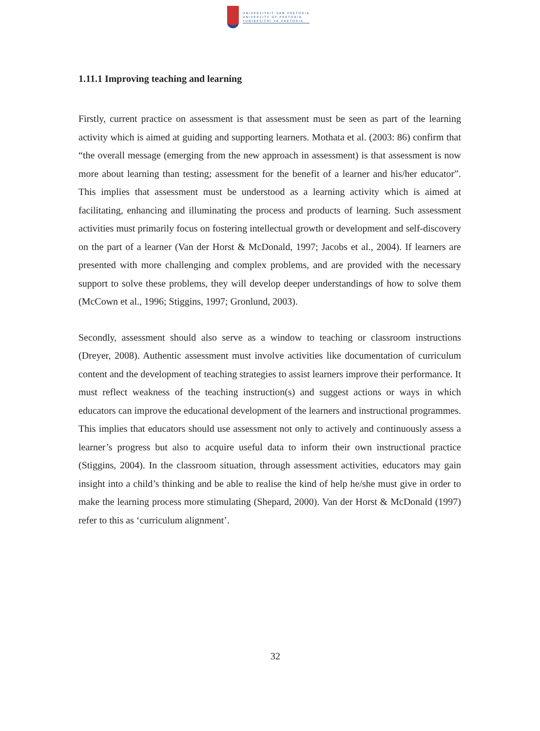UNIVERSITEIT VAN PRETORIA
UNIVERSITY OF PRETORIA
YUNIBESITHI YA PRETORIA
1.11.1 Improving teaching and learning
Firstly, current practice on assessment is that assessment must be seen as part of the learning activity which is aimed at guiding and supporting learners. Mothata et al. (2003: 86) confirm that “the overall message (emerging from the new approach in assessment) is that assessment is now more about learning than testing; assessment for the benefit of a learner and his/her educator”. This implies that assessment must be understood as a learning activity which is aimed at facilitating, enhancing and illuminating the process and products of learning. Such assessment activities must primarily focus on fostering intellectual growth or development and self-discovery on the part of a learner (Van der Horst & McDonald, 1997; Jacobs et al., 2004). If learners are presented with more challenging and complex problems, and are provided with the necessary support to solve these problems, they will develop deeper understandings of how to solve them (McCown et al., 1996; Stiggins, 1997; Gronlund, 2003).
Secondly, assessment should also serve as a window to teaching or classroom instructions (Dreyer, 2008). Authentic assessment must involve activities like documentation of curriculum content and the development of teaching strategies to assist learners improve their performance. It must reflect weakness of the teaching instruction(s) and suggest actions or ways in which educators can improve the educational development of the learners and instructional programmes. This implies that educators should use assessment not only to actively and continuously assess a learner’s progress but also to acquire useful data to inform their own instructional practice (Stiggins, 2004). In the classroom situation, through assessment activities, educators may gain insight into a child’s thinking and be able to realise the kind of help he/she must give in order to make the learning process more stimulating (Shepard, 2000). Van der Horst & McDonald (1997) refer to this as ‘curriculum alignment’.
32